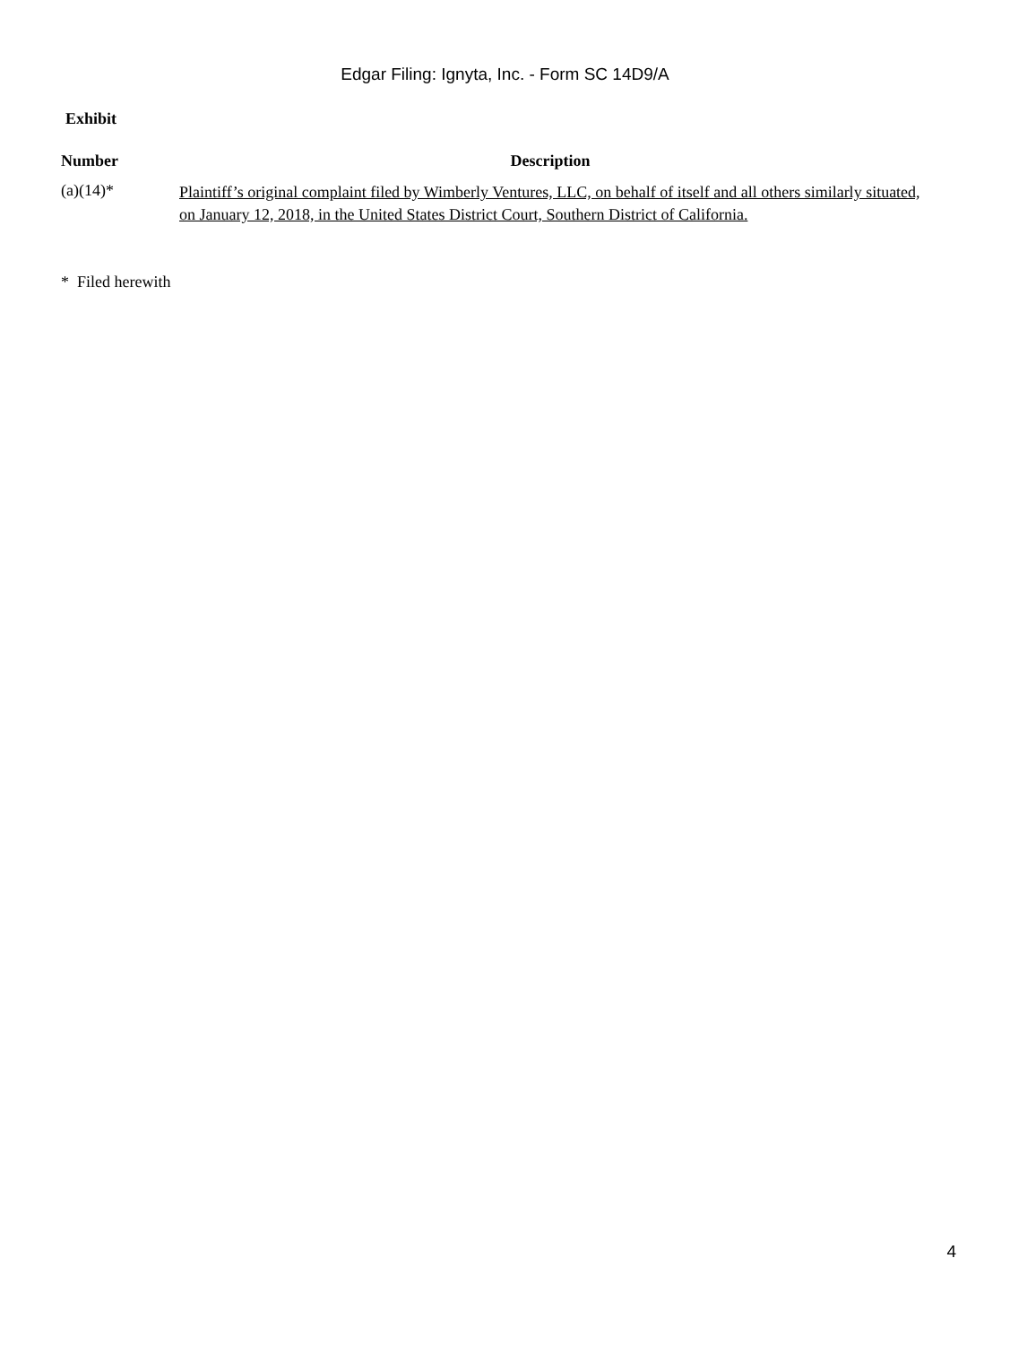Edgar Filing: Ignyta, Inc. - Form SC 14D9/A
| Exhibit | |
| --- | --- |
| Number | Description |
| (a)(14)* | Plaintiff’s original complaint filed by Wimberly Ventures, LLC, on behalf of itself and all others similarly situated, on January 12, 2018, in the United States District Court, Southern District of California. |
* Filed herewith
4